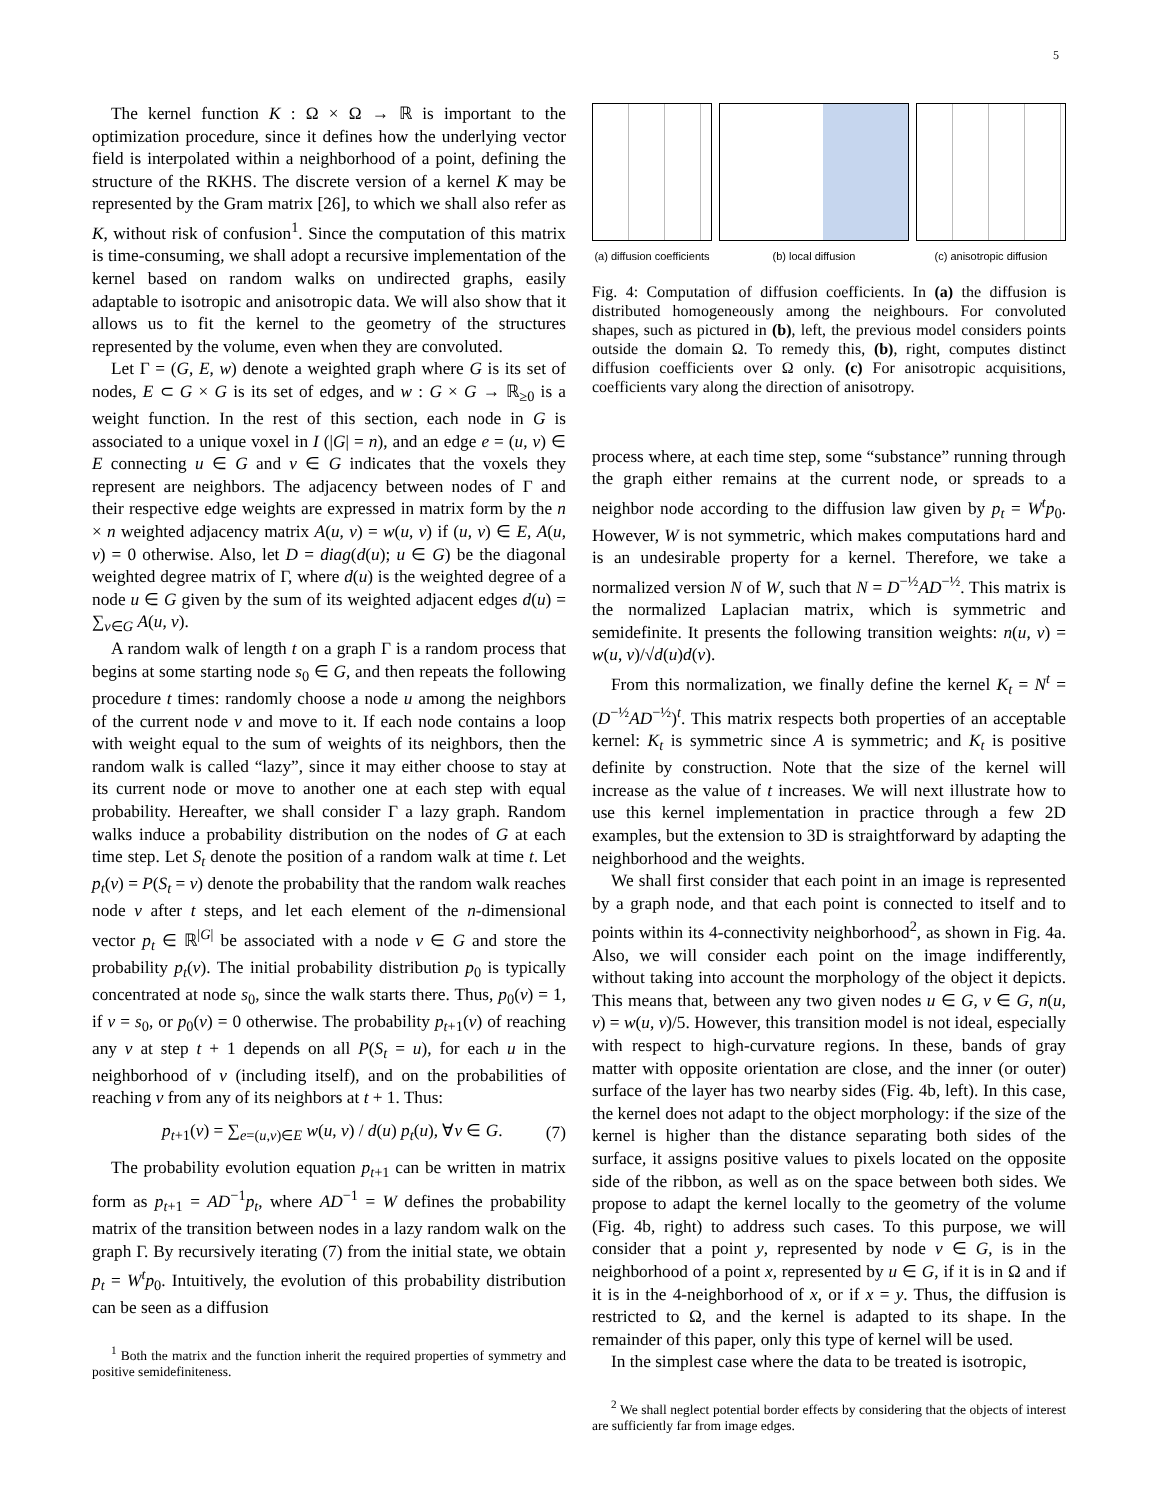5
The kernel function K : Ω × Ω → ℝ is important to the optimization procedure, since it defines how the underlying vector field is interpolated within a neighborhood of a point, defining the structure of the RKHS. The discrete version of a kernel K may be represented by the Gram matrix [26], to which we shall also refer as K, without risk of confusion<sup>1</sup>. Since the computation of this matrix is time-consuming, we shall adopt a recursive implementation of the kernel based on random walks on undirected graphs, easily adaptable to isotropic and anisotropic data. We will also show that it allows us to fit the kernel to the geometry of the structures represented by the volume, even when they are convoluted.
Let Γ = (G, E, w) denote a weighted graph where G is its set of nodes, E ⊂ G × G is its set of edges, and w : G × G → ℝ<sub>≥0</sub> is a weight function. In the rest of this section, each node in G is associated to a unique voxel in I (|G| = n), and an edge e = (u, v) ∈ E connecting u ∈ G and v ∈ G indicates that the voxels they represent are neighbors. The adjacency between nodes of Γ and their respective edge weights are expressed in matrix form by the n × n weighted adjacency matrix A(u, v) = w(u, v) if (u, v) ∈ E, A(u, v) = 0 otherwise. Also, let D = diag(d(u); u ∈ G) be the diagonal weighted degree matrix of Γ, where d(u) is the weighted degree of a node u ∈ G given by the sum of its weighted adjacent edges d(u) = ∑<sub>v∈G</sub> A(u, v).
A random walk of length t on a graph Γ is a random process that begins at some starting node s<sub>0</sub> ∈ G, and then repeats the following procedure t times: randomly choose a node u among the neighbors of the current node v and move to it. If each node contains a loop with weight equal to the sum of weights of its neighbors, then the random walk is called “lazy”, since it may either choose to stay at its current node or move to another one at each step with equal probability. Hereafter, we shall consider Γ a lazy graph. Random walks induce a probability distribution on the nodes of G at each time step. Let S<sub>t</sub> denote the position of a random walk at time t. Let p<sub>t</sub>(v) = P(S<sub>t</sub> = v) denote the probability that the random walk reaches node v after t steps, and let each element of the n-dimensional vector p<sub>t</sub> ∈ ℝ<sup>|G|</sup> be associated with a node v ∈ G and store the probability p<sub>t</sub>(v). The initial probability distribution p<sub>0</sub> is typically concentrated at node s<sub>0</sub>, since the walk starts there. Thus, p<sub>0</sub>(v) = 1, if v = s<sub>0</sub>, or p<sub>0</sub>(v) = 0 otherwise. The probability p<sub>t+1</sub>(v) of reaching any v at step t + 1 depends on all P(S<sub>t</sub> = u), for each u in the neighborhood of v (including itself), and on the probabilities of reaching v from any of its neighbors at t + 1. Thus:
p<sub>t+1</sub>(v) = ∑<sub>e=(u,v)∈E</sub> w(u, v) / d(u) p<sub>t</sub>(u), ∀v ∈ G. (7)
The probability evolution equation p<sub>t+1</sub> can be written in matrix form as p<sub>t+1</sub> = AD<sup>−1</sup>p<sub>t</sub>, where AD<sup>−1</sup> = W defines the probability matrix of the transition between nodes in a lazy random walk on the graph Γ. By recursively iterating (7) from the initial state, we obtain p<sub>t</sub> = W<sup>t</sup>p<sub>0</sub>. Intuitively, the evolution of this probability distribution can be seen as a diffusion
<sup>1</sup> Both the matrix and the function inherit the required properties of symmetry and positive semidefiniteness.
(a) diffusion coefficients
(b) local diffusion (c) anisotropic diffusion
Fig. 4: Computation of diffusion coefficients. In (a) the diffusion is distributed homogeneously among the neighbours. For convoluted shapes, such as pictured in (b), left, the previous model considers points outside the domain Ω. To remedy this, (b), right, computes distinct diffusion coefficients over Ω only. (c) For anisotropic acquisitions, coefficients vary along the direction of anisotropy.
process where, at each time step, some “substance” running through the graph either remains at the current node, or spreads to a neighbor node according to the diffusion law given by p<sub>t</sub> = W<sup>t</sup>p<sub>0</sub>. However, W is not symmetric, which makes computations hard and is an undesirable property for a kernel. Therefore, we take a normalized version N of W, such that N = D<sup>−½</sup>AD<sup>−½</sup>. This matrix is the normalized Laplacian matrix, which is symmetric and semidefinite. It presents the following transition weights: n(u, v) = w(u, v)/√d(u)d(v).
From this normalization, we finally define the kernel K<sub>t</sub> = N<sup>t</sup> = (D<sup>−½</sup>AD<sup>−½</sup>)<sup>t</sup>. This matrix respects both properties of an acceptable kernel: K<sub>t</sub> is symmetric since A is symmetric; and K<sub>t</sub> is positive definite by construction. Note that the size of the kernel will increase as the value of t increases. We will next illustrate how to use this kernel implementation in practice through a few 2D examples, but the extension to 3D is straightforward by adapting the neighborhood and the weights.
We shall first consider that each point in an image is represented by a graph node, and that each point is connected to itself and to points within its 4-connectivity neighborhood<sup>2</sup>, as shown in Fig. 4a. Also, we will consider each point on the image indifferently, without taking into account the morphology of the object it depicts. This means that, between any two given nodes u ∈ G, v ∈ G, n(u, v) = w(u, v)/5. However, this transition model is not ideal, especially with respect to high-curvature regions. In these, bands of gray matter with opposite orientation are close, and the inner (or outer) surface of the layer has two nearby sides (Fig. 4b, left). In this case, the kernel does not adapt to the object morphology: if the size of the kernel is higher than the distance separating both sides of the surface, it assigns positive values to pixels located on the opposite side of the ribbon, as well as on the space between both sides. We propose to adapt the kernel locally to the geometry of the volume (Fig. 4b, right) to address such cases. To this purpose, we will consider that a point y, represented by node v ∈ G, is in the neighborhood of a point x, represented by u ∈ G, if it is in Ω and if it is in the 4-neighborhood of x, or if x = y. Thus, the diffusion is restricted to Ω, and the kernel is adapted to its shape. In the remainder of this paper, only this type of kernel will be used.
In the simplest case where the data to be treated is isotropic,
<sup>2</sup> We shall neglect potential border effects by considering that the objects of interest are sufficiently far from image edges.